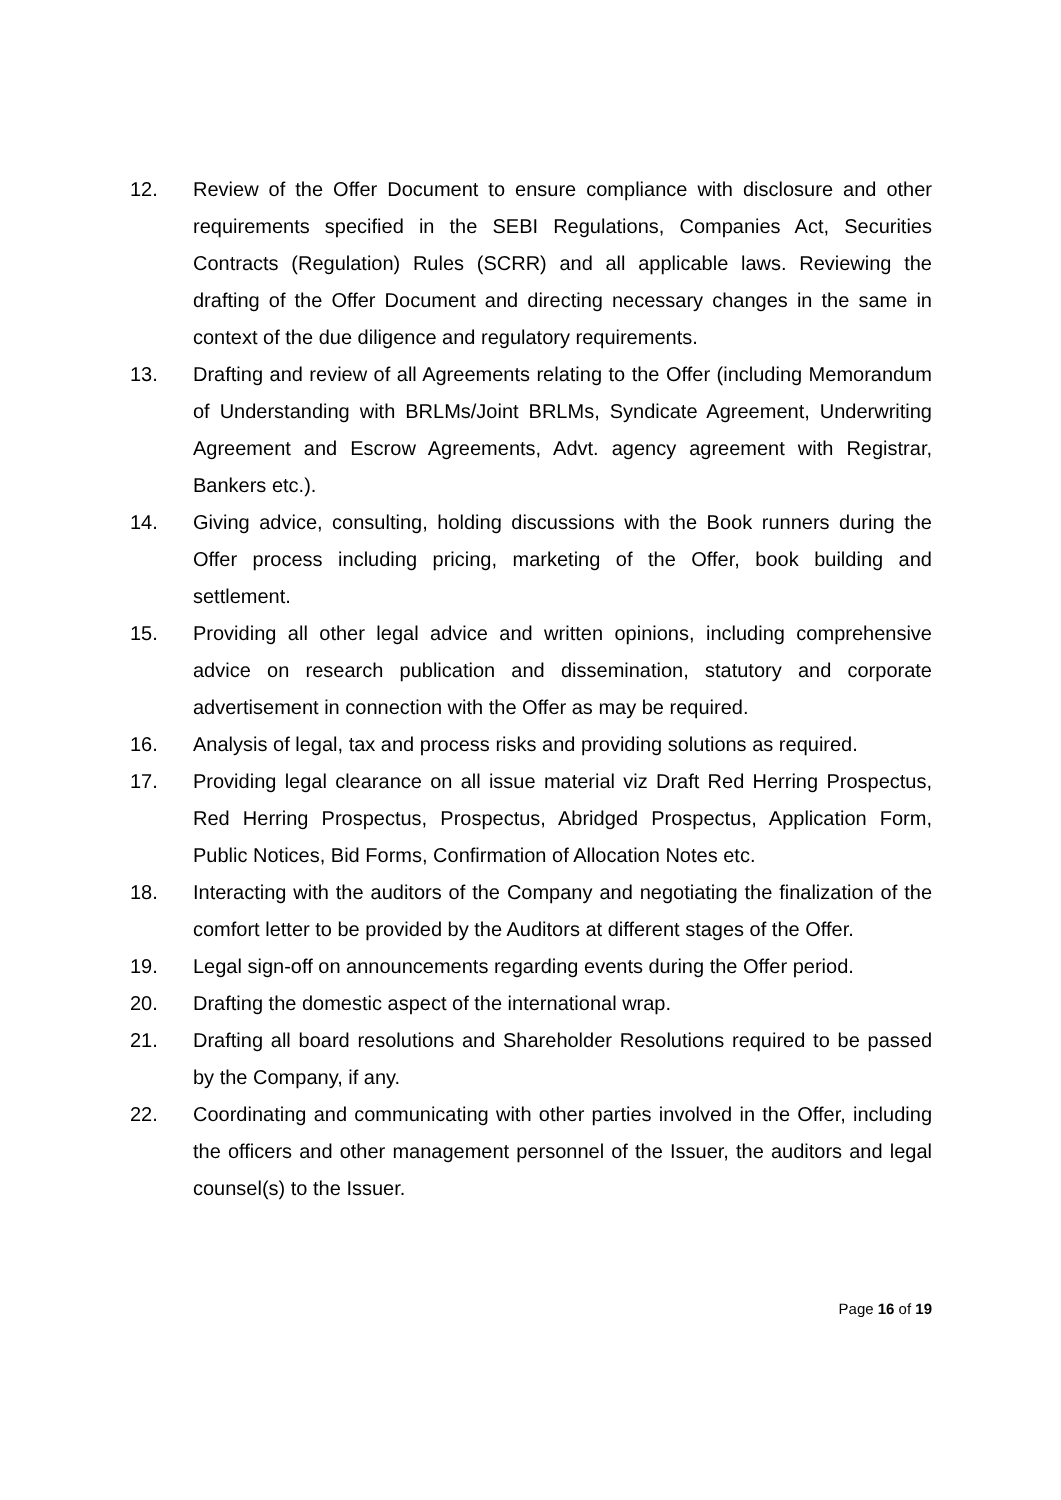12. Review of the Offer Document to ensure compliance with disclosure and other requirements specified in the SEBI Regulations, Companies Act, Securities Contracts (Regulation) Rules (SCRR) and all applicable laws. Reviewing the drafting of the Offer Document and directing necessary changes in the same in context of the due diligence and regulatory requirements.
13. Drafting and review of all Agreements relating to the Offer (including Memorandum of Understanding with BRLMs/Joint BRLMs, Syndicate Agreement, Underwriting Agreement and Escrow Agreements, Advt. agency agreement with Registrar, Bankers etc.).
14. Giving advice, consulting, holding discussions with the Book runners during the Offer process including pricing, marketing of the Offer, book building and settlement.
15. Providing all other legal advice and written opinions, including comprehensive advice on research publication and dissemination, statutory and corporate advertisement in connection with the Offer as may be required.
16. Analysis of legal, tax and process risks and providing solutions as required.
17. Providing legal clearance on all issue material viz Draft Red Herring Prospectus, Red Herring Prospectus, Prospectus, Abridged Prospectus, Application Form, Public Notices, Bid Forms, Confirmation of Allocation Notes etc.
18. Interacting with the auditors of the Company and negotiating the finalization of the comfort letter to be provided by the Auditors at different stages of the Offer.
19. Legal sign-off on announcements regarding events during the Offer period.
20. Drafting the domestic aspect of the international wrap.
21. Drafting all board resolutions and Shareholder Resolutions required to be passed by the Company, if any.
22. Coordinating and communicating with other parties involved in the Offer, including the officers and other management personnel of the Issuer, the auditors and legal counsel(s) to the Issuer.
Page 16 of 19